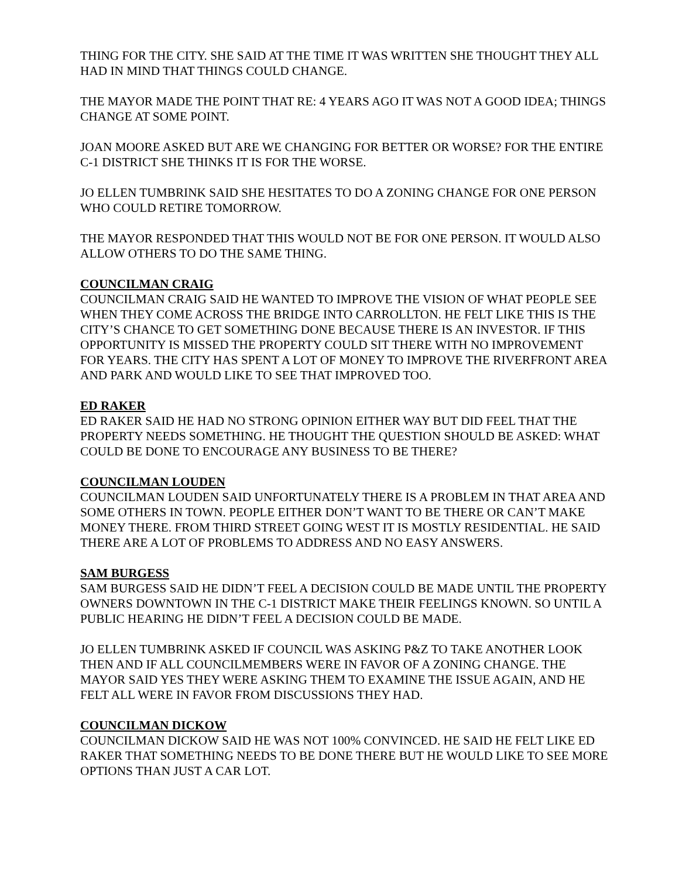THING FOR THE CITY. SHE SAID AT THE TIME IT WAS WRITTEN SHE THOUGHT THEY ALL HAD IN MIND THAT THINGS COULD CHANGE.
THE MAYOR MADE THE POINT THAT RE: 4 YEARS AGO IT WAS NOT A GOOD IDEA; THINGS CHANGE AT SOME POINT.
JOAN MOORE ASKED BUT ARE WE CHANGING FOR BETTER OR WORSE? FOR THE ENTIRE C-1 DISTRICT SHE THINKS IT IS FOR THE WORSE.
JO ELLEN TUMBRINK SAID SHE HESITATES TO DO A ZONING CHANGE FOR ONE PERSON WHO COULD RETIRE TOMORROW.
THE MAYOR RESPONDED THAT THIS WOULD NOT BE FOR ONE PERSON. IT WOULD ALSO ALLOW OTHERS TO DO THE SAME THING.
COUNCILMAN CRAIG
COUNCILMAN CRAIG SAID HE WANTED TO IMPROVE THE VISION OF WHAT PEOPLE SEE WHEN THEY COME ACROSS THE BRIDGE INTO CARROLLTON. HE FELT LIKE THIS IS THE CITY’S CHANCE TO GET SOMETHING DONE BECAUSE THERE IS AN INVESTOR. IF THIS OPPORTUNITY IS MISSED THE PROPERTY COULD SIT THERE WITH NO IMPROVEMENT FOR YEARS. THE CITY HAS SPENT A LOT OF MONEY TO IMPROVE THE RIVERFRONT AREA AND PARK AND WOULD LIKE TO SEE THAT IMPROVED TOO.
ED RAKER
ED RAKER SAID HE HAD NO STRONG OPINION EITHER WAY BUT DID FEEL THAT THE PROPERTY NEEDS SOMETHING. HE THOUGHT THE QUESTION SHOULD BE ASKED: WHAT COULD BE DONE TO ENCOURAGE ANY BUSINESS TO BE THERE?
COUNCILMAN LOUDEN
COUNCILMAN LOUDEN SAID UNFORTUNATELY THERE IS A PROBLEM IN THAT AREA AND SOME OTHERS IN TOWN. PEOPLE EITHER DON’T WANT TO BE THERE OR CAN’T MAKE MONEY THERE. FROM THIRD STREET GOING WEST IT IS MOSTLY RESIDENTIAL. HE SAID THERE ARE A LOT OF PROBLEMS TO ADDRESS AND NO EASY ANSWERS.
SAM BURGESS
SAM BURGESS SAID HE DIDN’T FEEL A DECISION COULD BE MADE UNTIL THE PROPERTY OWNERS DOWNTOWN IN THE C-1 DISTRICT MAKE THEIR FEELINGS KNOWN. SO UNTIL A PUBLIC HEARING HE DIDN’T FEEL A DECISION COULD BE MADE.
JO ELLEN TUMBRINK ASKED IF COUNCIL WAS ASKING P&Z TO TAKE ANOTHER LOOK THEN AND IF ALL COUNCILMEMBERS WERE IN FAVOR OF A ZONING CHANGE. THE MAYOR SAID YES THEY WERE ASKING THEM TO EXAMINE THE ISSUE AGAIN, AND HE FELT ALL WERE IN FAVOR FROM DISCUSSIONS THEY HAD.
COUNCILMAN DICKOW
COUNCILMAN DICKOW SAID HE WAS NOT 100% CONVINCED. HE SAID HE FELT LIKE ED RAKER THAT SOMETHING NEEDS TO BE DONE THERE BUT HE WOULD LIKE TO SEE MORE OPTIONS THAN JUST A CAR LOT.